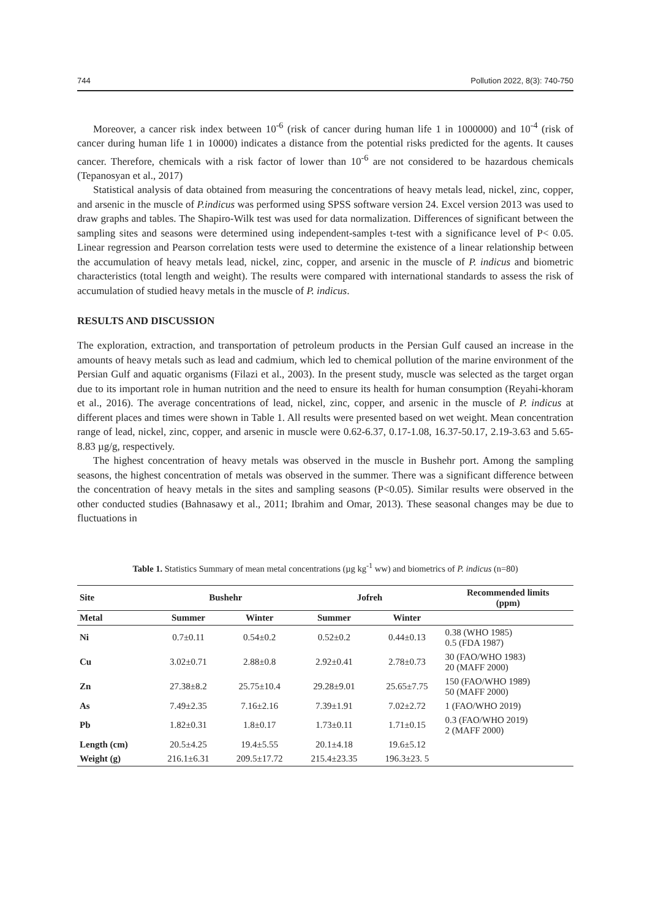744 Pollution 2022, 8(3): 740-750
Moreover, a cancer risk index between 10<sup>-6</sup> (risk of cancer during human life 1 in 1000000) and 10<sup>-4</sup> (risk of cancer during human life 1 in 10000) indicates a distance from the potential risks predicted for the agents. It causes cancer. Therefore, chemicals with a risk factor of lower than 10<sup>-6</sup> are not considered to be hazardous chemicals (Tepanosyan et al., 2017)
Statistical analysis of data obtained from measuring the concentrations of heavy metals lead, nickel, zinc, copper, and arsenic in the muscle of P.indicus was performed using SPSS software version 24. Excel version 2013 was used to draw graphs and tables. The Shapiro-Wilk test was used for data normalization. Differences of significant between the sampling sites and seasons were determined using independent-samples t-test with a significance level of P< 0.05. Linear regression and Pearson correlation tests were used to determine the existence of a linear relationship between the accumulation of heavy metals lead, nickel, zinc, copper, and arsenic in the muscle of P. indicus and biometric characteristics (total length and weight). The results were compared with international standards to assess the risk of accumulation of studied heavy metals in the muscle of P. indicus.
RESULTS AND DISCUSSION
The exploration, extraction, and transportation of petroleum products in the Persian Gulf caused an increase in the amounts of heavy metals such as lead and cadmium, which led to chemical pollution of the marine environment of the Persian Gulf and aquatic organisms (Filazi et al., 2003). In the present study, muscle was selected as the target organ due to its important role in human nutrition and the need to ensure its health for human consumption (Reyahi-khoram et al., 2016). The average concentrations of lead, nickel, zinc, copper, and arsenic in the muscle of P. indicus at different places and times were shown in Table 1. All results were presented based on wet weight. Mean concentration range of lead, nickel, zinc, copper, and arsenic in muscle were 0.62-6.37, 0.17-1.08, 16.37-50.17, 2.19-3.63 and 5.65-8.83 µg/g, respectively.
The highest concentration of heavy metals was observed in the muscle in Bushehr port. Among the sampling seasons, the highest concentration of metals was observed in the summer. There was a significant difference between the concentration of heavy metals in the sites and sampling seasons (P<0.05). Similar results were observed in the other conducted studies (Bahnasawy et al., 2011; Ibrahim and Omar, 2013). These seasonal changes may be due to fluctuations in
Table 1. Statistics Summary of mean metal concentrations (µg kg<sup>-1</sup> ww) and biometrics of P. indicus (n=80)
| Site | Bushehr | | Jofreh | | Recommended limits (ppm) |
| --- | --- | --- | --- | --- | --- |
| Metal | Summer | Winter | Summer | Winter | |
| Ni | 0.7±0.11 | 0.54±0.2 | 0.52±0.2 | 0.44±0.13 | 0.38 (WHO 1985) 0.5 (FDA 1987) |
| Cu | 3.02±0.71 | 2.88±0.8 | 2.92±0.41 | 2.78±0.73 | 30 (FAO/WHO 1983) 20 (MAFF 2000) |
| Zn | 27.38±8.2 | 25.75±10.4 | 29.28±9.01 | 25.65±7.75 | 150 (FAO/WHO 1989) 50 (MAFF 2000) |
| As | 7.49±2.35 | 7.16±2.16 | 7.39±1.91 | 7.02±2.72 | 1 (FAO/WHO 2019) |
| Pb | 1.82±0.31 | 1.8±0.17 | 1.73±0.11 | 1.71±0.15 | 0.3 (FAO/WHO 2019) 2 (MAFF 2000) |
| Length (cm) | 20.5±4.25 | 19.4±5.55 | 20.1±4.18 | 19.6±5.12 | |
| Weight (g) | 216.1±6.31 | 209.5±17.72 | 215.4±23.35 | 196.3±23. 5 | |